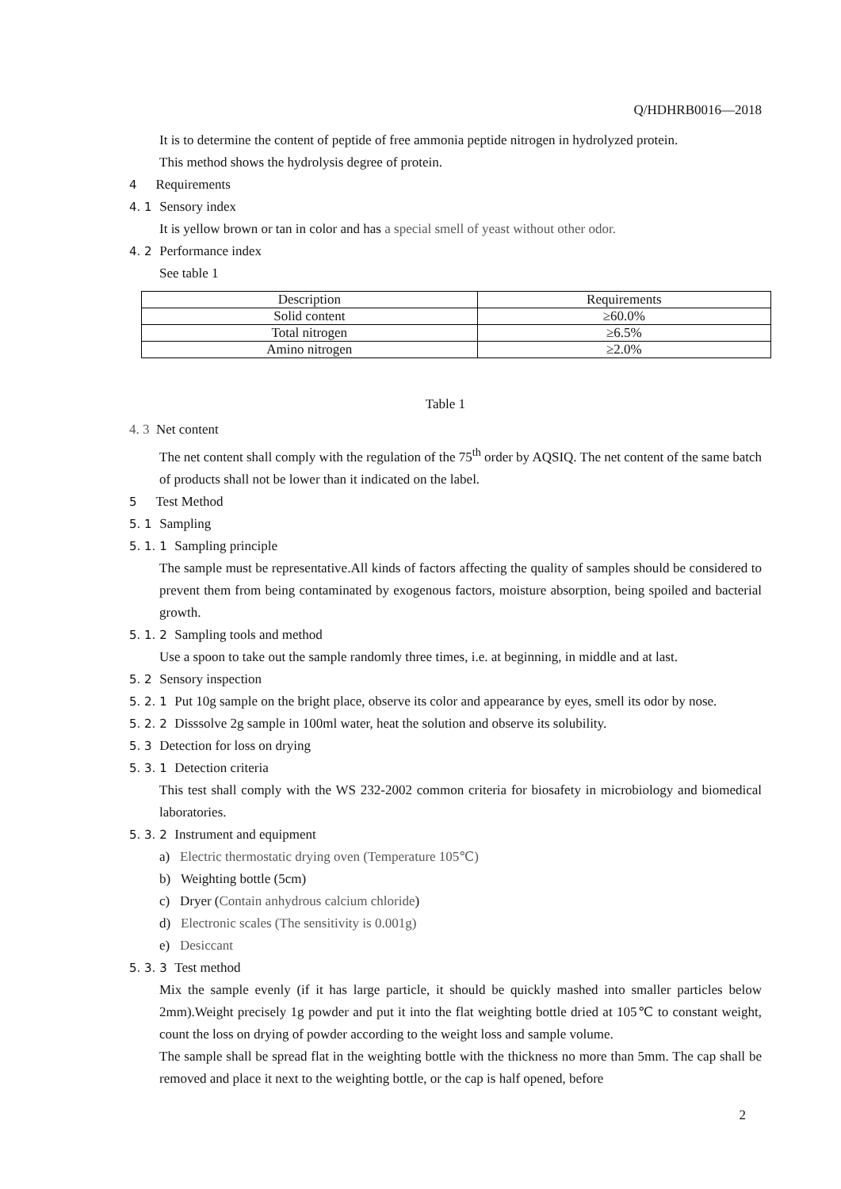Q/HDHRB0016—2018
It is to determine the content of peptide of free ammonia peptide nitrogen in hydrolyzed protein.
This method shows the hydrolysis degree of protein.
4 Requirements
4. 1 Sensory index
It is yellow brown or tan in color and has a special smell of yeast without other odor.
4. 2 Performance index
See table 1
| Description | Requirements |
| Solid content | ≥60.0% |
| Total nitrogen | ≥6.5% |
| Amino nitrogen | ≥2.0% |
Table 1
4. 3 Net content
The net content shall comply with the regulation of the 75<sup>th</sup> order by AQSIQ. The net content of the same batch of products shall not be lower than it indicated on the label.
5 Test Method
5. 1 Sampling
5. 1. 1 Sampling principle
The sample must be representative.All kinds of factors affecting the quality of samples should be considered to prevent them from being contaminated by exogenous factors, moisture absorption, being spoiled and bacterial growth.
5. 1. 2 Sampling tools and method
Use a spoon to take out the sample randomly three times, i.e. at beginning, in middle and at last.
5. 2 Sensory inspection
5. 2. 1 Put 10g sample on the bright place, observe its color and appearance by eyes, smell its odor by nose.
5. 2. 2 Disssolve 2g sample in 100ml water, heat the solution and observe its solubility.
5. 3 Detection for loss on drying
5. 3. 1 Detection criteria
This test shall comply with the WS 232-2002 common criteria for biosafety in microbiology and biomedical laboratories.
5. 3. 2 Instrument and equipment
a) Electric thermostatic drying oven (Temperature 105℃)
b) Weighting bottle (5cm)
c) Dryer (Contain anhydrous calcium chloride)
d) Electronic scales (The sensitivity is 0.001g)
e) Desiccant
5. 3. 3 Test method
Mix the sample evenly (if it has large particle, it should be quickly mashed into smaller particles below 2mm).Weight precisely 1g powder and put it into the flat weighting bottle dried at 105℃ to constant weight, count the loss on drying of powder according to the weight loss and sample volume.
The sample shall be spread flat in the weighting bottle with the thickness no more than 5mm. The cap shall be removed and place it next to the weighting bottle, or the cap is half opened, before
2